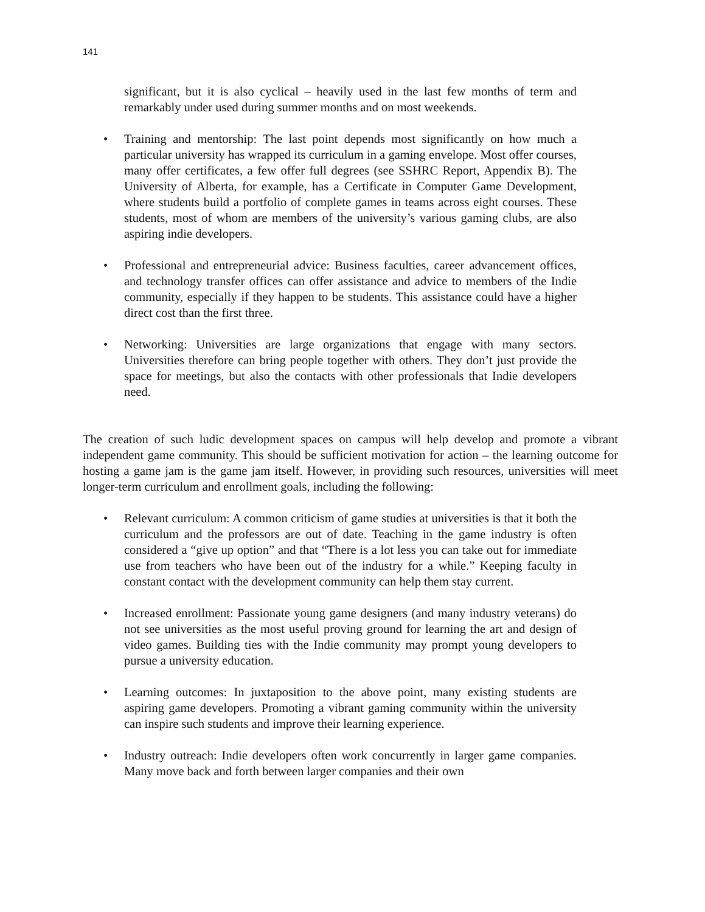141
significant, but it is also cyclical – heavily used in the last few months of term and remarkably under used during summer months and on most weekends.
• Training and mentorship: The last point depends most significantly on how much a particular university has wrapped its curriculum in a gaming envelope. Most offer courses, many offer certificates, a few offer full degrees (see SSHRC Report, Appendix B). The University of Alberta, for example, has a Certificate in Computer Game Development, where students build a portfolio of complete games in teams across eight courses. These students, most of whom are members of the university’s various gaming clubs, are also aspiring indie developers.
• Professional and entrepreneurial advice: Business faculties, career advancement offices, and technology transfer offices can offer assistance and advice to members of the Indie community, especially if they happen to be students. This assistance could have a higher direct cost than the first three.
• Networking: Universities are large organizations that engage with many sectors. Universities therefore can bring people together with others. They don’t just provide the space for meetings, but also the contacts with other professionals that Indie developers need.
The creation of such ludic development spaces on campus will help develop and promote a vibrant independent game community. This should be sufficient motivation for action – the learning outcome for hosting a game jam is the game jam itself. However, in providing such resources, universities will meet longer-term curriculum and enrollment goals, including the following:
• Relevant curriculum: A common criticism of game studies at universities is that it both the curriculum and the professors are out of date. Teaching in the game industry is often considered a “give up option” and that “There is a lot less you can take out for immediate use from teachers who have been out of the industry for a while.” Keeping faculty in constant contact with the development community can help them stay current.
• Increased enrollment: Passionate young game designers (and many industry veterans) do not see universities as the most useful proving ground for learning the art and design of video games. Building ties with the Indie community may prompt young developers to pursue a university education.
• Learning outcomes: In juxtaposition to the above point, many existing students are aspiring game developers. Promoting a vibrant gaming community within the university can inspire such students and improve their learning experience.
• Industry outreach: Indie developers often work concurrently in larger game companies. Many move back and forth between larger companies and their own